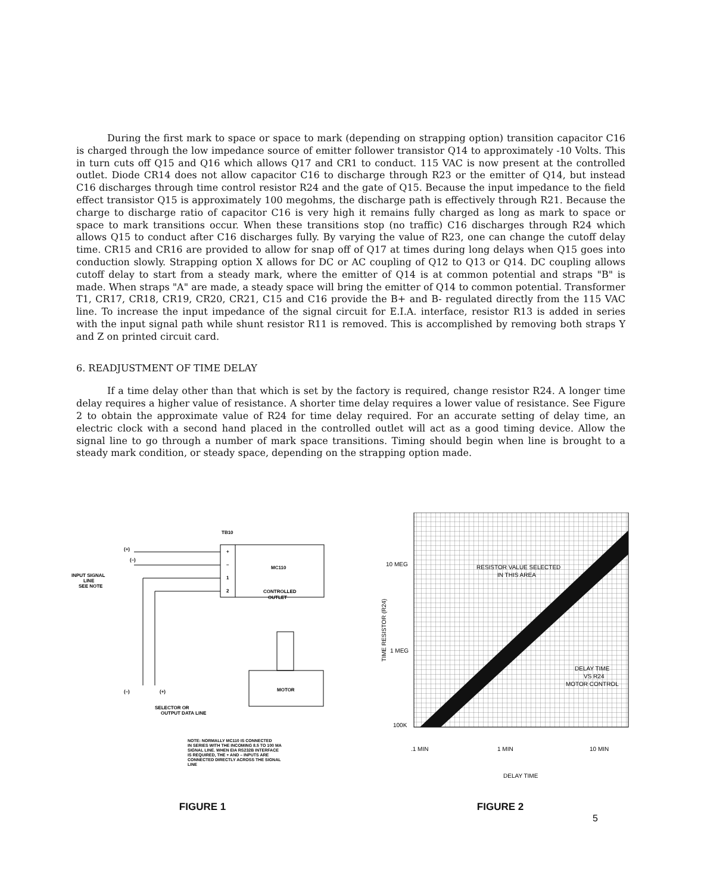During the first mark to space or space to mark (depending on strapping option) transition capacitor C16 is charged through the low impedance source of emitter follower transistor Q14 to approximately -10 Volts. This in turn cuts off Q15 and Q16 which allows Q17 and CR1 to conduct. 115 VAC is now present at the controlled outlet. Diode CR14 does not allow capacitor C16 to discharge through R23 or the emitter of Q14, but instead C16 discharges through time control resistor R24 and the gate of Q15. Because the input impedance to the field effect transistor Q15 is approximately 100 megohms, the discharge path is effectively through R21. Because the charge to discharge ratio of capacitor C16 is very high it remains fully charged as long as mark to space or space to mark transitions occur. When these transitions stop (no traffic) C16 discharges through R24 which allows Q15 to conduct after C16 discharges fully. By varying the value of R23, one can change the cutoff delay time. CR15 and CR16 are provided to allow for snap off of Q17 at times during long delays when Q15 goes into conduction slowly. Strapping option X allows for DC or AC coupling of Q12 to Q13 or Q14. DC coupling allows cutoff delay to start from a steady mark, where the emitter of Q14 is at common potential and straps "B" is made. When straps "A" are made, a steady space will bring the emitter of Q14 to common potential. Transformer T1, CR17, CR18, CR19, CR20, CR21, C15 and C16 provide the B+ and B- regulated directly from the 115 VAC line. To increase the input impedance of the signal circuit for E.I.A. interface, resistor R13 is added in series with the input signal path while shunt resistor R11 is removed. This is accomplished by removing both straps Y and Z on printed circuit card.
6. READJUSTMENT OF TIME DELAY
If a time delay other than that which is set by the factory is required, change resistor R24. A longer time delay requires a higher value of resistance. A shorter time delay requires a lower value of resistance. See Figure 2 to obtain the approximate value of R24 for time delay required. For an accurate setting of delay time, an electric clock with a second hand placed in the controlled outlet will act as a good timing device. Allow the signal line to go through a number of mark space transitions. Timing should begin when line is brought to a steady mark condition, or steady space, depending on the strapping option made.
TB10
+
–
1
2
MC110
CONTROLLED
OUTLET
(+)
(–)
INPUT SIGNAL
LINE
SEE NOTE
MOTOR
(–)
(+)
SELECTOR OR
OUTPUT DATA LINE
NOTE: NORMALLY MC110 IS CONNECTED
IN SERIES WITH THE INCOMING 8.5 TO 100 MA
SIGNAL LINE. WHEN EIA RS232B INTERFACE
IS REQUIRED, THE + AND – INPUTS ARE
CONNECTED DIRECTLY ACROSS THE SIGNAL
LINE
FIGURE 1
10 MEG
1 MEG
100K
RESISTOR VALUE SELECTED
IN THIS AREA
DELAY TIME
VS R24
MOTOR CONTROL
TIME RESISTOR (R24)
.1 MIN
1 MIN
10 MIN
DELAY TIME
FIGURE 2
5